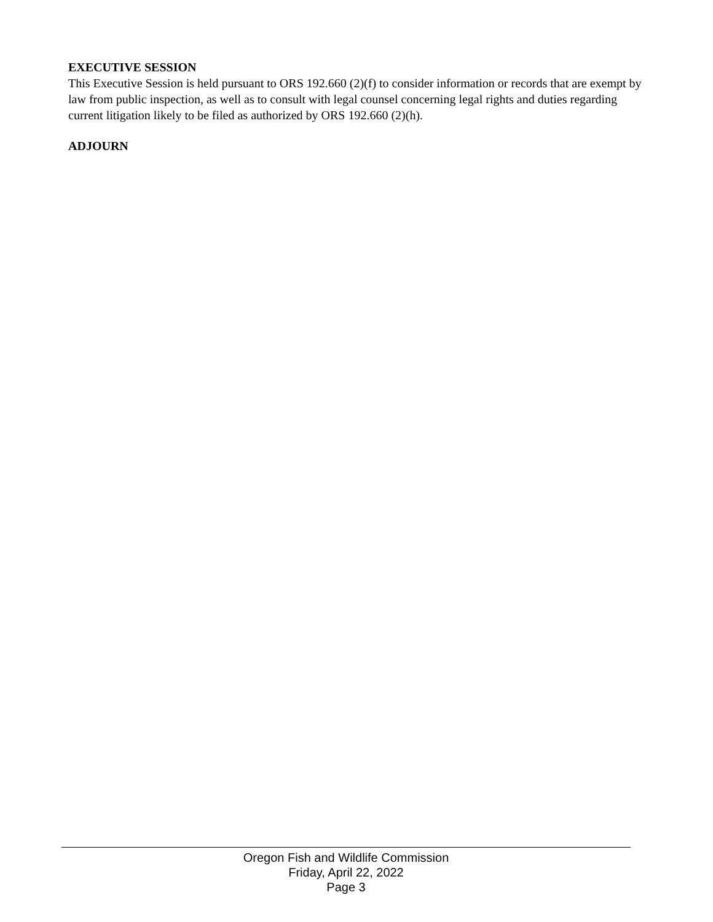EXECUTIVE SESSION
This Executive Session is held pursuant to ORS 192.660 (2)(f) to consider information or records that are exempt by law from public inspection, as well as to consult with legal counsel concerning legal rights and duties regarding current litigation likely to be filed as authorized by ORS 192.660 (2)(h).
ADJOURN
Oregon Fish and Wildlife Commission
Friday, April 22, 2022
Page 3